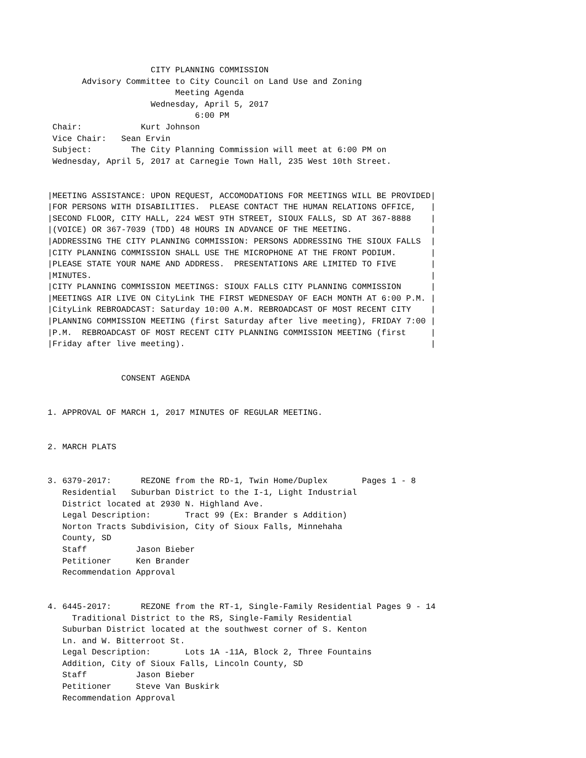CITY PLANNING COMMISSION
       Advisory Committee to City Council on Land Use and Zoning
                          Meeting Agenda
                     Wednesday, April 5, 2017
                              6:00 PM
 Chair:            Kurt Johnson
 Vice Chair:   Sean Ervin
 Subject:        The City Planning Commission will meet at 6:00 PM on
 Wednesday, April 5, 2017 at Carnegie Town Hall, 235 West 10th Street.


|MEETING ASSISTANCE: UPON REQUEST, ACCOMODATIONS FOR MEETINGS WILL BE PROVIDED|
|FOR PERSONS WITH DISABILITIES.  PLEASE CONTACT THE HUMAN RELATIONS OFFICE,   |
|SECOND FLOOR, CITY HALL, 224 WEST 9TH STREET, SIOUX FALLS, SD AT 367-8888    |
|(VOICE) OR 367-7039 (TDD) 48 HOURS IN ADVANCE OF THE MEETING.                |
|ADDRESSING THE CITY PLANNING COMMISSION: PERSONS ADDRESSING THE SIOUX FALLS  |
|CITY PLANNING COMMISSION SHALL USE THE MICROPHONE AT THE FRONT PODIUM.       |
|PLEASE STATE YOUR NAME AND ADDRESS.  PRESENTATIONS ARE LIMITED TO FIVE       |
|MINUTES.                                                                     |
|CITY PLANNING COMMISSION MEETINGS: SIOUX FALLS CITY PLANNING COMMISSION      |
|MEETINGS AIR LIVE ON CityLink THE FIRST WEDNESDAY OF EACH MONTH AT 6:00 P.M. |
|CityLink REBROADCAST: Saturday 10:00 A.M. REBROADCAST OF MOST RECENT CITY    |
|PLANNING COMMISSION MEETING (first Saturday after live meeting), FRIDAY 7:00 |
|P.M.  REBROADCAST OF MOST RECENT CITY PLANNING COMMISSION MEETING (first     |
|Friday after live meeting).                                                  |


               CONSENT AGENDA


1. APPROVAL OF MARCH 1, 2017 MINUTES OF REGULAR MEETING.


2. MARCH PLATS


3. 6379-2017:      REZONE from the RD-1, Twin Home/Duplex       Pages 1 - 8
   Residential   Suburban District to the I-1, Light Industrial
   District located at 2930 N. Highland Ave.
   Legal Description:       Tract 99 (Ex: Brander s Addition)
   Norton Tracts Subdivision, City of Sioux Falls, Minnehaha
   County, SD
   Staff          Jason Bieber
   Petitioner     Ken Brander
   Recommendation Approval


4. 6445-2017:      REZONE from the RT-1, Single-Family Residential Pages 9 - 14
     Traditional District to the RS, Single-Family Residential
   Suburban District located at the southwest corner of S. Kenton
   Ln. and W. Bitterroot St.
   Legal Description:       Lots 1A -11A, Block 2, Three Fountains
   Addition, City of Sioux Falls, Lincoln County, SD
   Staff          Jason Bieber
   Petitioner     Steve Van Buskirk
   Recommendation Approval